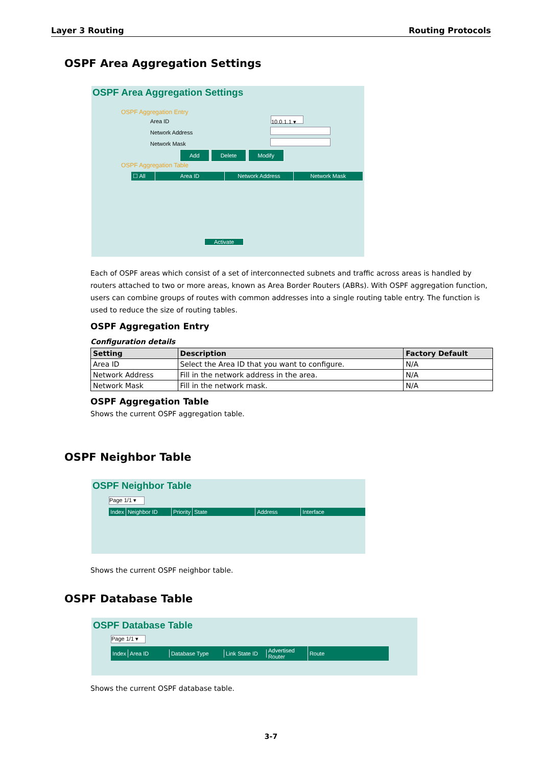Layer 3 Routing Routing Protocols
OSPF Area Aggregation Settings
OSPF Area Aggregation Settings
OSPF Aggregation Entry
Area ID 10.0.1.1 ▾
Network Address
Network Mask
Add Delete Modify
OSPF Aggregation Table
☐ All Area ID Network Address Network Mask
Activate
Each of OSPF areas which consist of a set of interconnected subnets and traffic across areas is handled by routers attached to two or more areas, known as Area Border Routers (ABRs). With OSPF aggregation function, users can combine groups of routes with common addresses into a single routing table entry. The function is used to reduce the size of routing tables.
OSPF Aggregation Entry
Configuration details
| Setting | Description | Factory Default |
| --- | --- | --- |
| Area ID | Select the Area ID that you want to configure. | N/A |
| Network Address | Fill in the network address in the area. | N/A |
| Network Mask | Fill in the network mask. | N/A |
OSPF Aggregation Table
Shows the current OSPF aggregation table.
OSPF Neighbor Table
OSPF Neighbor Table
Page 1/1 ▾
Index Neighbor ID Priority State Address Interface
Shows the current OSPF neighbor table.
OSPF Database Table
OSPF Database Table
Page 1/1 ▾
Index Area ID Database Type Link State ID Advertised Router Route
Shows the current OSPF database table.
3-7